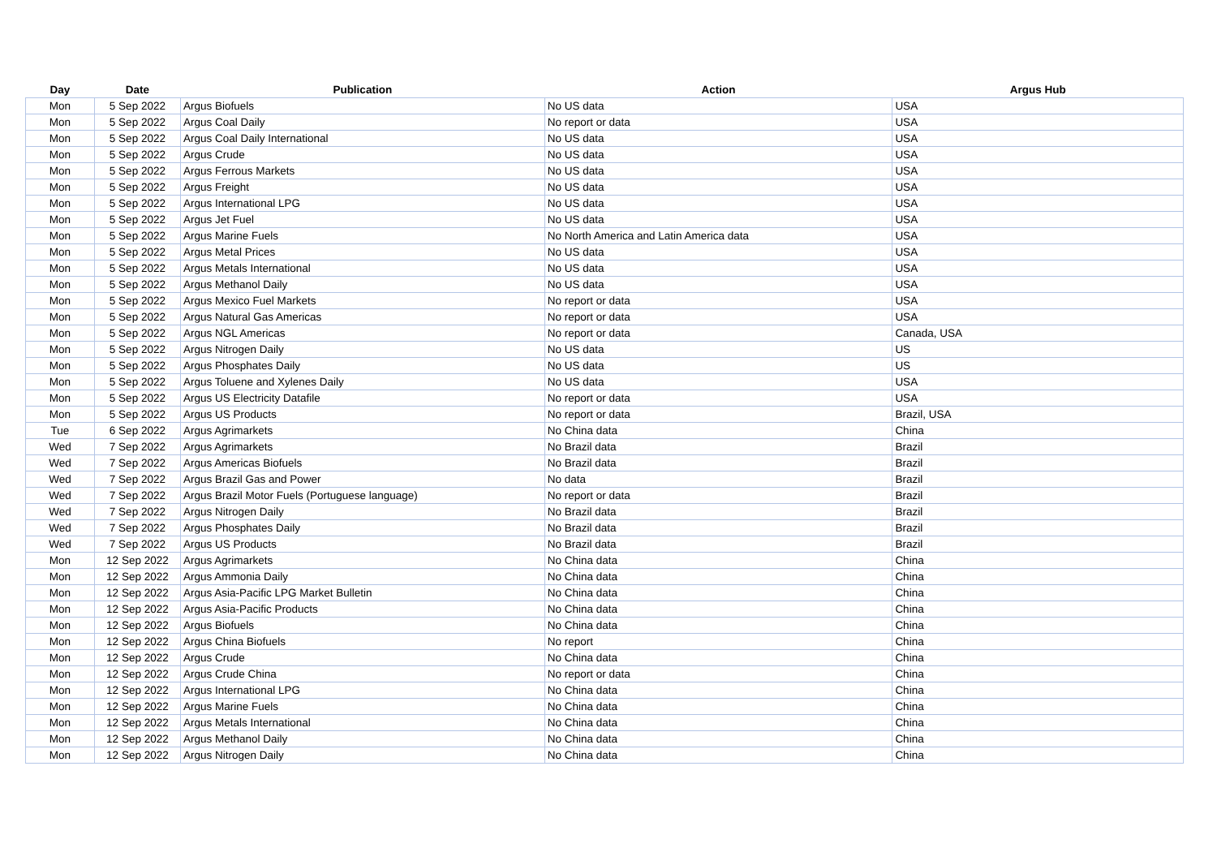| Day | Date | Publication | Action | Argus Hub |
| --- | --- | --- | --- | --- |
| Mon | 5 Sep 2022 | Argus Biofuels | No US data | USA |
| Mon | 5 Sep 2022 | Argus Coal Daily | No report or data | USA |
| Mon | 5 Sep 2022 | Argus Coal Daily International | No US data | USA |
| Mon | 5 Sep 2022 | Argus Crude | No US data | USA |
| Mon | 5 Sep 2022 | Argus Ferrous Markets | No US data | USA |
| Mon | 5 Sep 2022 | Argus Freight | No US data | USA |
| Mon | 5 Sep 2022 | Argus International LPG | No US data | USA |
| Mon | 5 Sep 2022 | Argus Jet Fuel | No US data | USA |
| Mon | 5 Sep 2022 | Argus Marine Fuels | No North America and Latin America data | USA |
| Mon | 5 Sep 2022 | Argus Metal Prices | No US data | USA |
| Mon | 5 Sep 2022 | Argus Metals International | No US data | USA |
| Mon | 5 Sep 2022 | Argus Methanol Daily | No US data | USA |
| Mon | 5 Sep 2022 | Argus Mexico Fuel Markets | No report or data | USA |
| Mon | 5 Sep 2022 | Argus Natural Gas Americas | No report or data | USA |
| Mon | 5 Sep 2022 | Argus NGL Americas | No report or data | Canada, USA |
| Mon | 5 Sep 2022 | Argus Nitrogen Daily | No US data | US |
| Mon | 5 Sep 2022 | Argus Phosphates Daily | No US data | US |
| Mon | 5 Sep 2022 | Argus Toluene and Xylenes Daily | No US data | USA |
| Mon | 5 Sep 2022 | Argus US Electricity Datafile | No report or data | USA |
| Mon | 5 Sep 2022 | Argus US Products | No report or data | Brazil, USA |
| Tue | 6 Sep 2022 | Argus Agrimarkets | No China data | China |
| Wed | 7 Sep 2022 | Argus Agrimarkets | No Brazil data | Brazil |
| Wed | 7 Sep 2022 | Argus Americas Biofuels | No Brazil data | Brazil |
| Wed | 7 Sep 2022 | Argus Brazil Gas and Power | No data | Brazil |
| Wed | 7 Sep 2022 | Argus Brazil Motor Fuels (Portuguese language) | No report or data | Brazil |
| Wed | 7 Sep 2022 | Argus Nitrogen Daily | No Brazil data | Brazil |
| Wed | 7 Sep 2022 | Argus Phosphates Daily | No Brazil data | Brazil |
| Wed | 7 Sep 2022 | Argus US Products | No Brazil data | Brazil |
| Mon | 12 Sep 2022 | Argus Agrimarkets | No China data | China |
| Mon | 12 Sep 2022 | Argus Ammonia Daily | No China data | China |
| Mon | 12 Sep 2022 | Argus Asia-Pacific LPG Market Bulletin | No China data | China |
| Mon | 12 Sep 2022 | Argus Asia-Pacific Products | No China data | China |
| Mon | 12 Sep 2022 | Argus Biofuels | No China data | China |
| Mon | 12 Sep 2022 | Argus China Biofuels | No report | China |
| Mon | 12 Sep 2022 | Argus Crude | No China data | China |
| Mon | 12 Sep 2022 | Argus Crude China | No report or data | China |
| Mon | 12 Sep 2022 | Argus International LPG | No China data | China |
| Mon | 12 Sep 2022 | Argus Marine Fuels | No China data | China |
| Mon | 12 Sep 2022 | Argus Metals International | No China data | China |
| Mon | 12 Sep 2022 | Argus Methanol Daily | No China data | China |
| Mon | 12 Sep 2022 | Argus Nitrogen Daily | No China data | China |